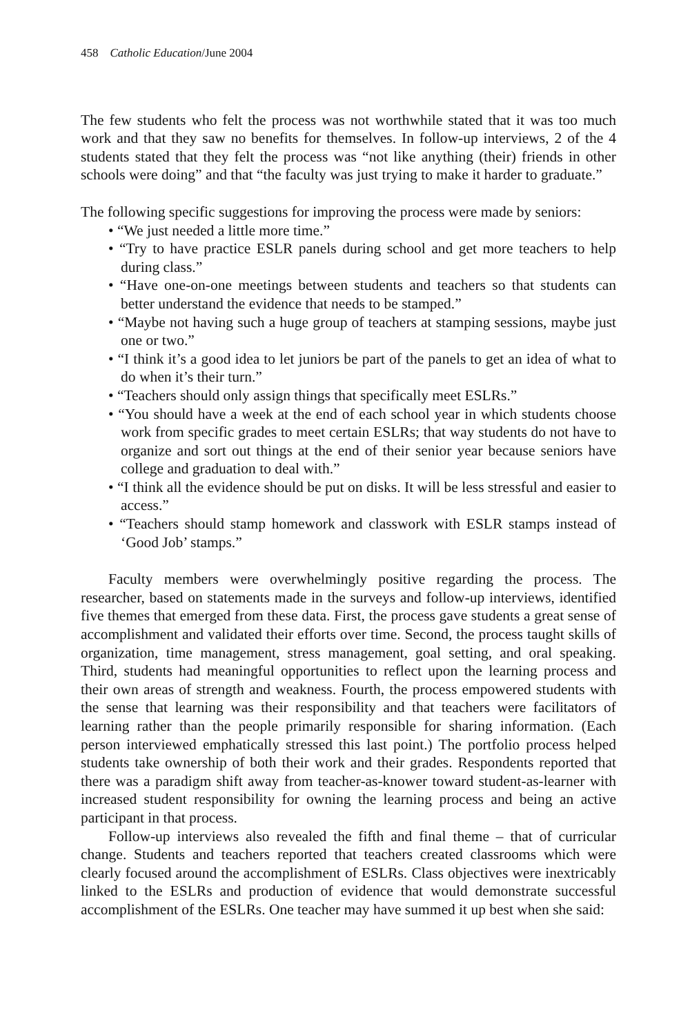458 Catholic Education/June 2004
The few students who felt the process was not worthwhile stated that it was too much work and that they saw no benefits for themselves. In follow-up interviews, 2 of the 4 students stated that they felt the process was “not like anything (their) friends in other schools were doing” and that “the faculty was just trying to make it harder to graduate.”
The following specific suggestions for improving the process were made by seniors:
• “We just needed a little more time.”
• “Try to have practice ESLR panels during school and get more teachers to help during class.”
• “Have one-on-one meetings between students and teachers so that students can better understand the evidence that needs to be stamped.”
• “Maybe not having such a huge group of teachers at stamping sessions, maybe just one or two.”
• “I think it’s a good idea to let juniors be part of the panels to get an idea of what to do when it’s their turn.”
• “Teachers should only assign things that specifically meet ESLRs.”
• “You should have a week at the end of each school year in which students choose work from specific grades to meet certain ESLRs; that way students do not have to organize and sort out things at the end of their senior year because seniors have college and graduation to deal with.”
• “I think all the evidence should be put on disks. It will be less stressful and easier to access.”
• “Teachers should stamp homework and classwork with ESLR stamps instead of ‘Good Job’ stamps.”
Faculty members were overwhelmingly positive regarding the process. The researcher, based on statements made in the surveys and follow-up interviews, identified five themes that emerged from these data. First, the process gave students a great sense of accomplishment and validated their efforts over time. Second, the process taught skills of organization, time management, stress management, goal setting, and oral speaking. Third, students had meaningful opportunities to reflect upon the learning process and their own areas of strength and weakness. Fourth, the process empowered students with the sense that learning was their responsibility and that teachers were facilitators of learning rather than the people primarily responsible for sharing information. (Each person interviewed emphatically stressed this last point.) The portfolio process helped students take ownership of both their work and their grades. Respondents reported that there was a paradigm shift away from teacher-as-knower toward student-as-learner with increased student responsibility for owning the learning process and being an active participant in that process.
Follow-up interviews also revealed the fifth and final theme – that of curricular change. Students and teachers reported that teachers created classrooms which were clearly focused around the accomplishment of ESLRs. Class objectives were inextricably linked to the ESLRs and production of evidence that would demonstrate successful accomplishment of the ESLRs. One teacher may have summed it up best when she said: